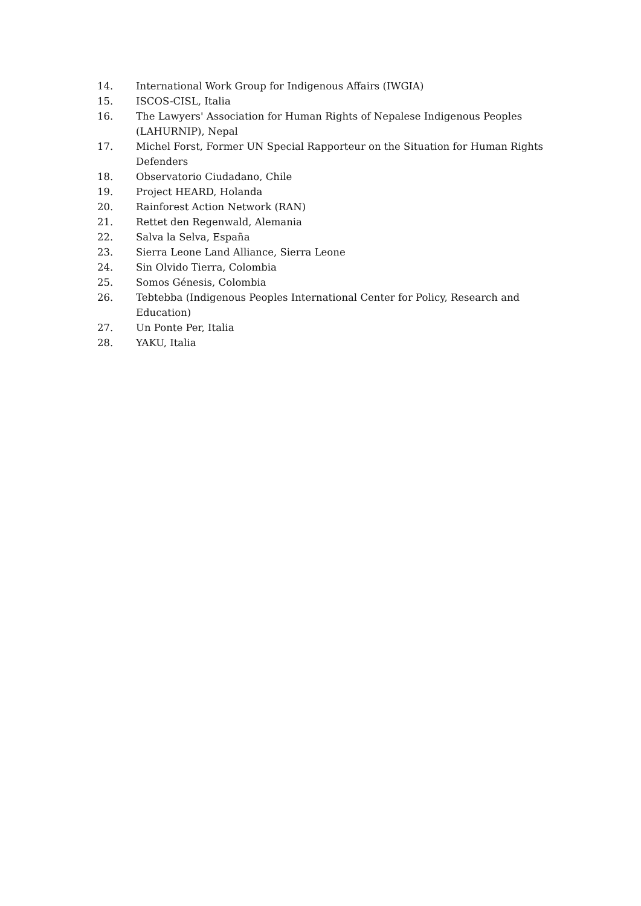14. International Work Group for Indigenous Affairs (IWGIA)
15. ISCOS-CISL, Italia
16. The Lawyers' Association for Human Rights of Nepalese Indigenous Peoples (LAHURNIP), Nepal
17. Michel Forst, Former UN Special Rapporteur on the Situation for Human Rights Defenders
18. Observatorio Ciudadano, Chile
19. Project HEARD, Holanda
20. Rainforest Action Network (RAN)
21. Rettet den Regenwald, Alemania
22. Salva la Selva, España
23. Sierra Leone Land Alliance, Sierra Leone
24. Sin Olvido Tierra, Colombia
25. Somos Génesis, Colombia
26. Tebtebba (Indigenous Peoples International Center for Policy, Research and Education)
27. Un Ponte Per, Italia
28. YAKU, Italia